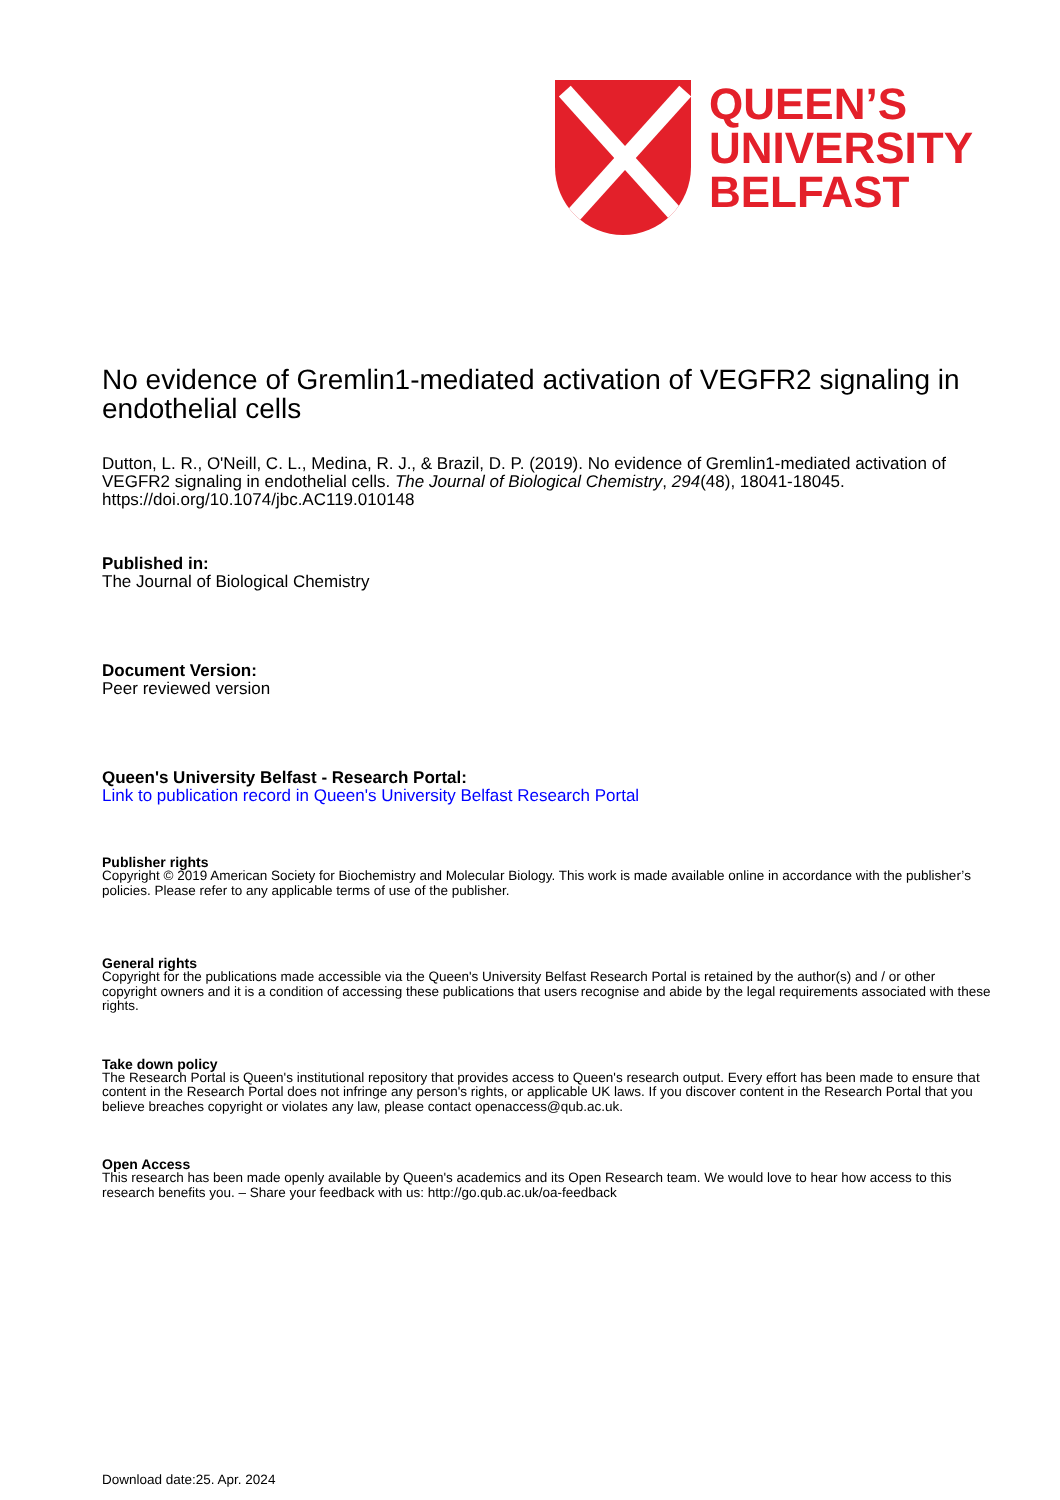QUEEN’S
UNIVERSITY
BELFAST
No evidence of Gremlin1-mediated activation of VEGFR2 signaling in endothelial cells
Dutton, L. R., O'Neill, C. L., Medina, R. J., & Brazil, D. P. (2019). No evidence of Gremlin1-mediated activation of VEGFR2 signaling in endothelial cells. The Journal of Biological Chemistry, 294(48), 18041-18045. https://doi.org/10.1074/jbc.AC119.010148
Published in:
The Journal of Biological Chemistry
Document Version:
Peer reviewed version
Queen's University Belfast - Research Portal:
Link to publication record in Queen's University Belfast Research Portal
Publisher rights
Copyright © 2019 American Society for Biochemistry and Molecular Biology. This work is made available online in accordance with the publisher’s policies. Please refer to any applicable terms of use of the publisher.
General rights
Copyright for the publications made accessible via the Queen's University Belfast Research Portal is retained by the author(s) and / or other copyright owners and it is a condition of accessing these publications that users recognise and abide by the legal requirements associated with these rights.
Take down policy
The Research Portal is Queen's institutional repository that provides access to Queen's research output. Every effort has been made to ensure that content in the Research Portal does not infringe any person's rights, or applicable UK laws. If you discover content in the Research Portal that you believe breaches copyright or violates any law, please contact openaccess@qub.ac.uk.
Open Access
This research has been made openly available by Queen's academics and its Open Research team. We would love to hear how access to this research benefits you. – Share your feedback with us: http://go.qub.ac.uk/oa-feedback
Download date:25. Apr. 2024